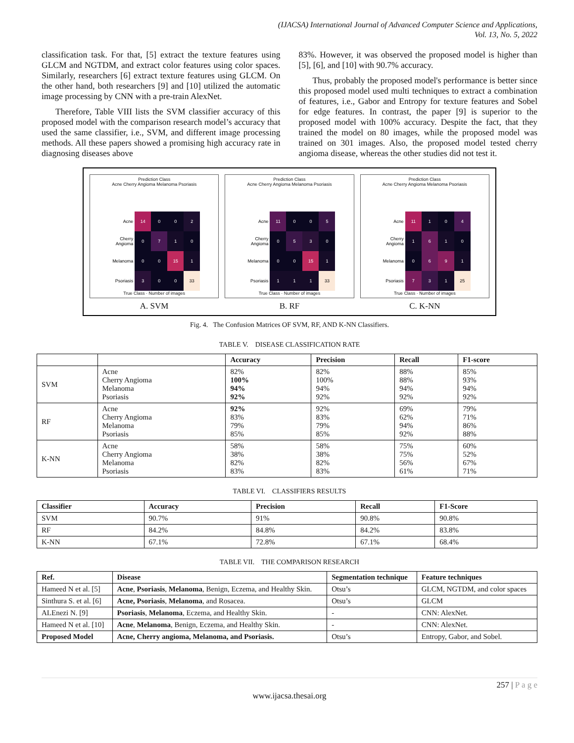(IJACSA) International Journal of Advanced Computer Science and Applications,
Vol. 13, No. 5, 2022
classification task. For that, [5] extract the texture features using GLCM and NGTDM, and extract color features using color spaces. Similarly, researchers [6] extract texture features using GLCM. On the other hand, both researchers [9] and [10] utilized the automatic image processing by CNN with a pre-train AlexNet.
Therefore, Table VIII lists the SVM classifier accuracy of this proposed model with the comparison research model’s accuracy that used the same classifier, i.e., SVM, and different image processing methods. All these papers showed a promising high accuracy rate in diagnosing diseases above
83%. However, it was observed the proposed model is higher than [5], [6], and [10] with 90.7% accuracy.
Thus, probably the proposed model's performance is better since this proposed model used multi techniques to extract a combination of features, i.e., Gabor and Entropy for texture features and Sobel for edge features. In contrast, the paper [9] is superior to the proposed model with 100% accuracy. Despite the fact, that they trained the model on 80 images, while the proposed model was trained on 301 images. Also, the proposed model tested cherry angioma disease, whereas the other studies did not test it.
Prediction Class
Acne Cherry Angioma Melanoma Psoriasis
| Acne | 14 | 0 | 0 | 2 |
| Cherry Angioma | 0 | 7 | 1 | 0 |
| Melanoma | 0 | 0 | 15 | 1 |
| Psoriasis | 3 | 0 | 0 | 33 |
True Class · Number of images
A. SVM
Prediction Class
Acne Cherry Angioma Melanoma Psoriasis
| Acne | 11 | 0 | 0 | 5 |
| Cherry Angioma | 0 | 5 | 3 | 0 |
| Melanoma | 0 | 0 | 15 | 1 |
| Psoriasis | 1 | 1 | 1 | 33 |
True Class · Number of images
B. RF
Prediction Class
Acne Cherry Angioma Melanoma Psoriasis
| Acne | 11 | 1 | 0 | 4 |
| Cherry Angioma | 1 | 6 | 1 | 0 |
| Melanoma | 0 | 6 | 9 | 1 |
| Psoriasis | 7 | 3 | 1 | 25 |
True Class · Number of images
C. K-NN
Fig. 4. The Confusion Matrices OF SVM, RF, AND K-NN Classifiers.
TABLE V. DISEASE CLASSIFICATION RATE
| | | Accuracy | Precision | Recall | F1-score |
| --- | --- | --- | --- | --- | --- |
| SVM | Acne Cherry Angioma Melanoma Psoriasis | 82% 100% 94% 92% | 82% 100% 94% 92% | 88% 88% 94% 92% | 85% 93% 94% 92% |
| RF | Acne Cherry Angioma Melanoma Psoriasis | 92% 83% 79% 85% | 92% 83% 79% 85% | 69% 62% 94% 92% | 79% 71% 86% 88% |
| K-NN | Acne Cherry Angioma Melanoma Psoriasis | 58% 38% 82% 83% | 58% 38% 82% 83% | 75% 75% 56% 61% | 60% 52% 67% 71% |
TABLE VI. CLASSIFIERS RESULTS
| Classifier | Accuracy | Precision | Recall | F1-Score |
| --- | --- | --- | --- | --- |
| SVM | 90.7% | 91% | 90.8% | 90.8% |
| RF | 84.2% | 84.8% | 84.2% | 83.8% |
| K-NN | 67.1% | 72.8% | 67.1% | 68.4% |
TABLE VII. THE COMPARISON RESEARCH
| Ref. | Disease | Segmentation technique | Feature techniques |
| --- | --- | --- | --- |
| Hameed N et al. [5] | Acne , Psoriasis , Melanoma , Benign, Eczema, and Healthy Skin. | Otsu’s | GLCM, NGTDM, and color spaces |
| Sinthura S. et al. [6] | Acne, Psoriasis , Melanoma , and Rosacea. | Otsu’s | GLCM |
| ALEnezi N. [9] | Psoriasis , Melanoma , Eczema, and Healthy Skin. | - | CNN: AlexNet. |
| Hameed N et al. [10] | Acne , Melanoma , Benign, Eczema, and Healthy Skin. | - | CNN: AlexNet. |
| Proposed Model | Acne, Cherry angioma, Melanoma, and Psoriasis. | Otsu’s | Entropy, Gabor, and Sobel. |
257 | P a g e
www.ijacsa.thesai.org